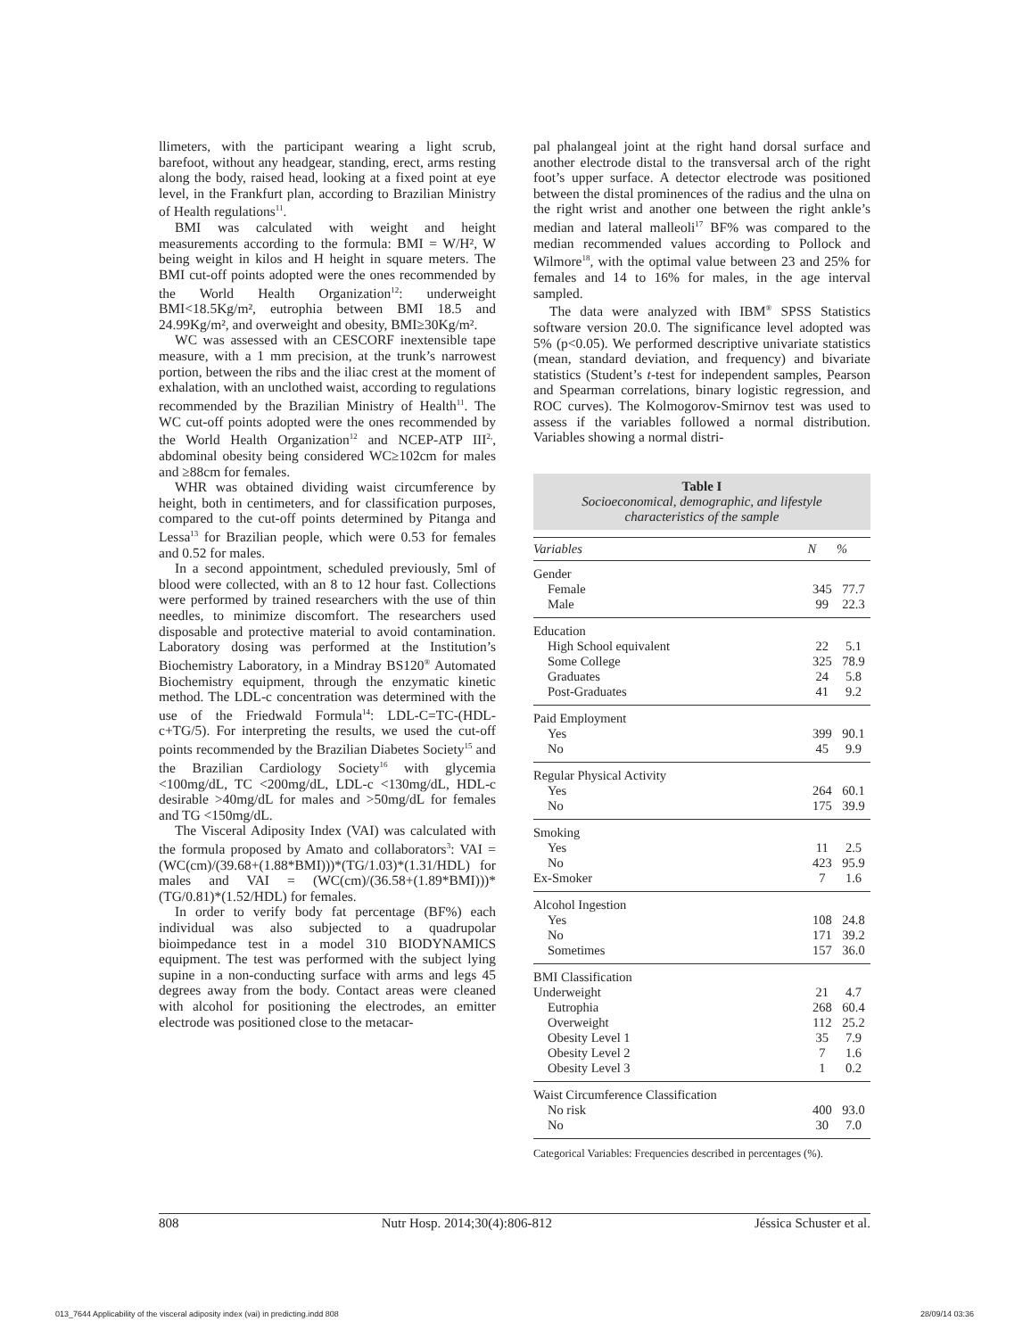llimeters, with the participant wearing a light scrub, barefoot, without any headgear, standing, erect, arms resting along the body, raised head, looking at a fixed point at eye level, in the Frankfurt plan, according to Brazilian Ministry of Health regulations<sup>11</sup>.
BMI was calculated with weight and height measurements according to the formula: BMI = W/H², W being weight in kilos and H height in square meters. The BMI cut-off points adopted were the ones recommended by the World Health Organization<sup>12</sup>: underweight BMI<18.5Kg/m², eutrophia between BMI 18.5 and 24.99Kg/m², and overweight and obesity, BMI≥30Kg/m².
WC was assessed with an CESCORF inextensible tape measure, with a 1 mm precision, at the trunk’s narrowest portion, between the ribs and the iliac crest at the moment of exhalation, with an unclothed waist, according to regulations recommended by the Brazilian Ministry of Health<sup>11</sup>. The WC cut-off points adopted were the ones recommended by the World Health Organization<sup>12</sup> and NCEP-ATP III<sup>2,</sup>, abdominal obesity being considered WC≥102cm for males and ≥88cm for females.
WHR was obtained dividing waist circumference by height, both in centimeters, and for classification purposes, compared to the cut-off points determined by Pitanga and Lessa<sup>13</sup> for Brazilian people, which were 0.53 for females and 0.52 for males.
In a second appointment, scheduled previously, 5ml of blood were collected, with an 8 to 12 hour fast. Collections were performed by trained researchers with the use of thin needles, to minimize discomfort. The researchers used disposable and protective material to avoid contamination. Laboratory dosing was performed at the Institution’s Biochemistry Laboratory, in a Mindray BS120<sup>®</sup> Automated Biochemistry equipment, through the enzymatic kinetic method. The LDL-c concentration was determined with the use of the Friedwald Formula<sup>14</sup>: LDL-C=TC-(HDL-c+TG/5). For interpreting the results, we used the cut-off points recommended by the Brazilian Diabetes Society<sup>15</sup> and the Brazilian Cardiology Society<sup>16</sup> with glycemia <100mg/dL, TC <200mg/dL, LDL-c <130mg/dL, HDL-c desirable >40mg/dL for males and >50mg/dL for females and TG <150mg/dL.
The Visceral Adiposity Index (VAI) was calculated with the formula proposed by Amato and collaborators<sup>3</sup>: VAI = (WC(cm)/(39.68+(1.88*BMI)))*(TG/1.03)*(1.31/HDL) for males and VAI = (WC(cm)/(36.58+(1.89*BMI)))*(TG/0.81)*(1.52/HDL) for females.
In order to verify body fat percentage (BF%) each individual was also subjected to a quadrupolar bioimpedance test in a model 310 BIODYNAMICS equipment. The test was performed with the subject lying supine in a non-conducting surface with arms and legs 45 degrees away from the body. Contact areas were cleaned with alcohol for positioning the electrodes, an emitter electrode was positioned close to the metacar-
pal phalangeal joint at the right hand dorsal surface and another electrode distal to the transversal arch of the right foot’s upper surface. A detector electrode was positioned between the distal prominences of the radius and the ulna on the right wrist and another one between the right ankle’s median and lateral malleoli<sup>17</sup> BF% was compared to the median recommended values according to Pollock and Wilmore<sup>18</sup>, with the optimal value between 23 and 25% for females and 14 to 16% for males, in the age interval sampled.
The data were analyzed with IBM<sup>®</sup> SPSS Statistics software version 20.0. The significance level adopted was 5% (p<0.05). We performed descriptive univariate statistics (mean, standard deviation, and frequency) and bivariate statistics (Student’s t-test for independent samples, Pearson and Spearman correlations, binary logistic regression, and ROC curves). The Kolmogorov-Smirnov test was used to assess if the variables followed a normal distribution. Variables showing a normal distri-
Table I
Socioeconomical, demographic, and lifestyle
characteristics of the sample
| Variables | N | % |
| --- | --- | --- |
| Gender | | |
| Female | 345 | 77.7 |
| Male | 99 | 22.3 |
| Education | | |
| High School equivalent | 22 | 5.1 |
| Some College | 325 | 78.9 |
| Graduates | 24 | 5.8 |
| Post-Graduates | 41 | 9.2 |
| Paid Employment | | |
| Yes | 399 | 90.1 |
| No | 45 | 9.9 |
| Regular Physical Activity | | |
| Yes | 264 | 60.1 |
| No | 175 | 39.9 |
| Smoking | | |
| Yes | 11 | 2.5 |
| No | 423 | 95.9 |
| Ex-Smoker | 7 | 1.6 |
| Alcohol Ingestion | | |
| Yes | 108 | 24.8 |
| No | 171 | 39.2 |
| Sometimes | 157 | 36.0 |
| BMI Classification | | |
| Underweight | 21 | 4.7 |
| Eutrophia | 268 | 60.4 |
| Overweight | 112 | 25.2 |
| Obesity Level 1 | 35 | 7.9 |
| Obesity Level 2 | 7 | 1.6 |
| Obesity Level 3 | 1 | 0.2 |
| Waist Circumference Classification | | |
| No risk | 400 | 93.0 |
| No | 30 | 7.0 |
Categorical Variables: Frequencies described in percentages (%).
808 Nutr Hosp. 2014;30(4):806-812 Jéssica Schuster et al.
013_7644 Applicability of the visceral adiposity index (vai) in predicting.indd 808 28/09/14 03:36